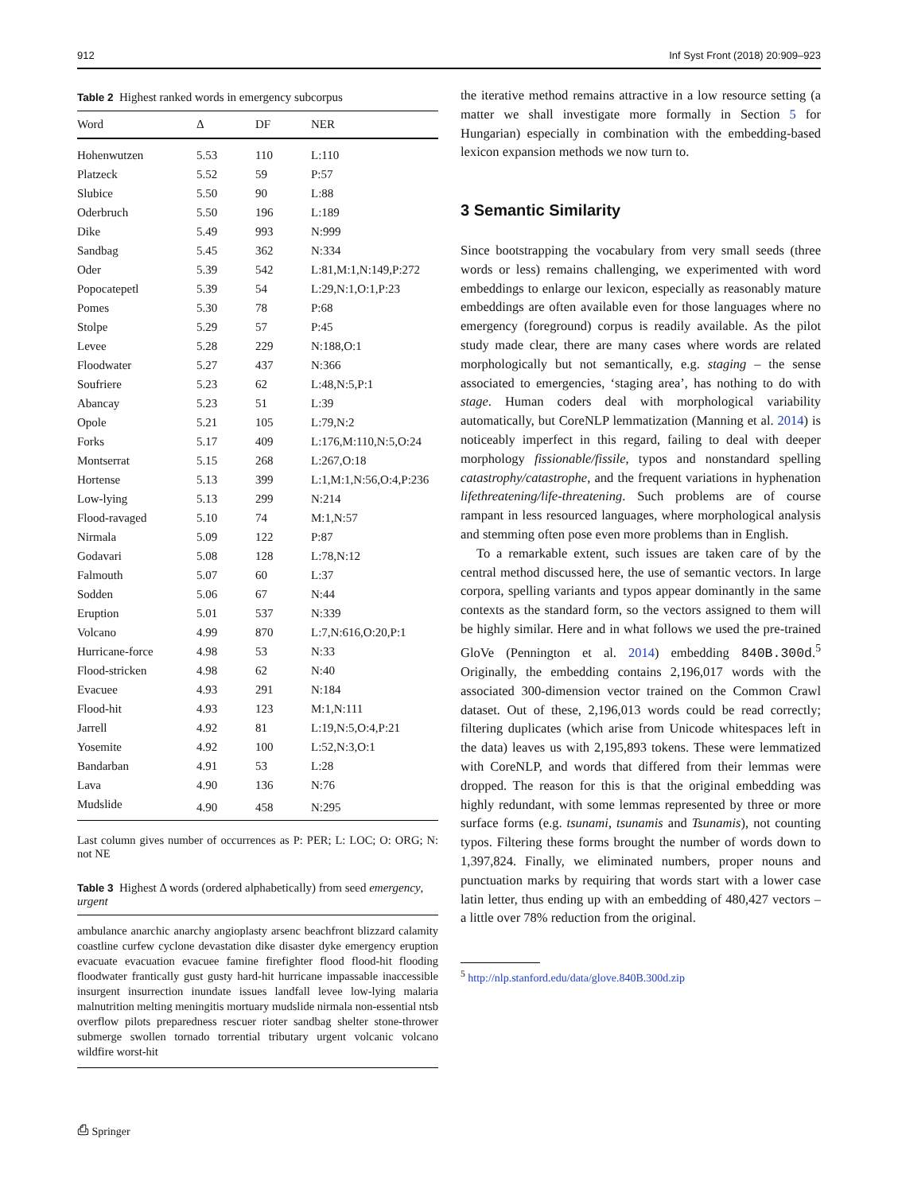912 Inf Syst Front (2018) 20:909–923
Table 2 Highest ranked words in emergency subcorpus
| Word | Δ | DF | NER |
| --- | --- | --- | --- |
| Hohenwutzen | 5.53 | 110 | L:110 |
| Platzeck | 5.52 | 59 | P:57 |
| Slubice | 5.50 | 90 | L:88 |
| Oderbruch | 5.50 | 196 | L:189 |
| Dike | 5.49 | 993 | N:999 |
| Sandbag | 5.45 | 362 | N:334 |
| Oder | 5.39 | 542 | L:81,M:1,N:149,P:272 |
| Popocatepetl | 5.39 | 54 | L:29,N:1,O:1,P:23 |
| Pomes | 5.30 | 78 | P:68 |
| Stolpe | 5.29 | 57 | P:45 |
| Levee | 5.28 | 229 | N:188,O:1 |
| Floodwater | 5.27 | 437 | N:366 |
| Soufriere | 5.23 | 62 | L:48,N:5,P:1 |
| Abancay | 5.23 | 51 | L:39 |
| Opole | 5.21 | 105 | L:79,N:2 |
| Forks | 5.17 | 409 | L:176,M:110,N:5,O:24 |
| Montserrat | 5.15 | 268 | L:267,O:18 |
| Hortense | 5.13 | 399 | L:1,M:1,N:56,O:4,P:236 |
| Low-lying | 5.13 | 299 | N:214 |
| Flood-ravaged | 5.10 | 74 | M:1,N:57 |
| Nirmala | 5.09 | 122 | P:87 |
| Godavari | 5.08 | 128 | L:78,N:12 |
| Falmouth | 5.07 | 60 | L:37 |
| Sodden | 5.06 | 67 | N:44 |
| Eruption | 5.01 | 537 | N:339 |
| Volcano | 4.99 | 870 | L:7,N:616,O:20,P:1 |
| Hurricane-force | 4.98 | 53 | N:33 |
| Flood-stricken | 4.98 | 62 | N:40 |
| Evacuee | 4.93 | 291 | N:184 |
| Flood-hit | 4.93 | 123 | M:1,N:111 |
| Jarrell | 4.92 | 81 | L:19,N:5,O:4,P:21 |
| Yosemite | 4.92 | 100 | L:52,N:3,O:1 |
| Bandarban | 4.91 | 53 | L:28 |
| Lava | 4.90 | 136 | N:76 |
| Mudslide | 4.90 | 458 | N:295 |
Last column gives number of occurrences as P: PER; L: LOC; O: ORG; N: not NE
Table 3 Highest Δ words (ordered alphabetically) from seed emergency, urgent
ambulance anarchic anarchy angioplasty arsenc beachfront blizzard calamity coastline curfew cyclone devastation dike disaster dyke emergency eruption evacuate evacuation evacuee famine firefighter flood flood-hit flooding floodwater frantically gust gusty hard-hit hurricane impassable inaccessible insurgent insurrection inundate issues landfall levee low-lying malaria malnutrition melting meningitis mortuary mudslide nirmala non-essential ntsb overflow pilots preparedness rescuer rioter sandbag shelter stone-thrower submerge swollen tornado torrential tributary urgent volcanic volcano wildfire worst-hit
the iterative method remains attractive in a low resource setting (a matter we shall investigate more formally in Section 5 for Hungarian) especially in combination with the embedding-based lexicon expansion methods we now turn to.
3 Semantic Similarity
Since bootstrapping the vocabulary from very small seeds (three words or less) remains challenging, we experimented with word embeddings to enlarge our lexicon, especially as reasonably mature embeddings are often available even for those languages where no emergency (foreground) corpus is readily available. As the pilot study made clear, there are many cases where words are related morphologically but not semantically, e.g. staging – the sense associated to emergencies, ‘staging area’, has nothing to do with stage. Human coders deal with morphological variability automatically, but CoreNLP lemmatization (Manning et al. 2014) is noticeably imperfect in this regard, failing to deal with deeper morphology fissionable/fissile, typos and nonstandard spelling catastrophy/catastrophe, and the frequent variations in hyphenation lifethreatening/life-threatening. Such problems are of course rampant in less resourced languages, where morphological analysis and stemming often pose even more problems than in English.
To a remarkable extent, such issues are taken care of by the central method discussed here, the use of semantic vectors. In large corpora, spelling variants and typos appear dominantly in the same contexts as the standard form, so the vectors assigned to them will be highly similar. Here and in what follows we used the pre-trained GloVe (Pennington et al. 2014) embedding 840B.300d.<sup>5</sup> Originally, the embedding contains 2,196,017 words with the associated 300-dimension vector trained on the Common Crawl dataset. Out of these, 2,196,013 words could be read correctly; filtering duplicates (which arise from Unicode whitespaces left in the data) leaves us with 2,195,893 tokens. These were lemmatized with CoreNLP, and words that differed from their lemmas were dropped. The reason for this is that the original embedding was highly redundant, with some lemmas represented by three or more surface forms (e.g. tsunami, tsunamis and Tsunamis), not counting typos. Filtering these forms brought the number of words down to 1,397,824. Finally, we eliminated numbers, proper nouns and punctuation marks by requiring that words start with a lower case latin letter, thus ending up with an embedding of 480,427 vectors – a little over 78% reduction from the original.
<sup>5</sup> http://nlp.stanford.edu/data/glove.840B.300d.zip
⎙ Springer